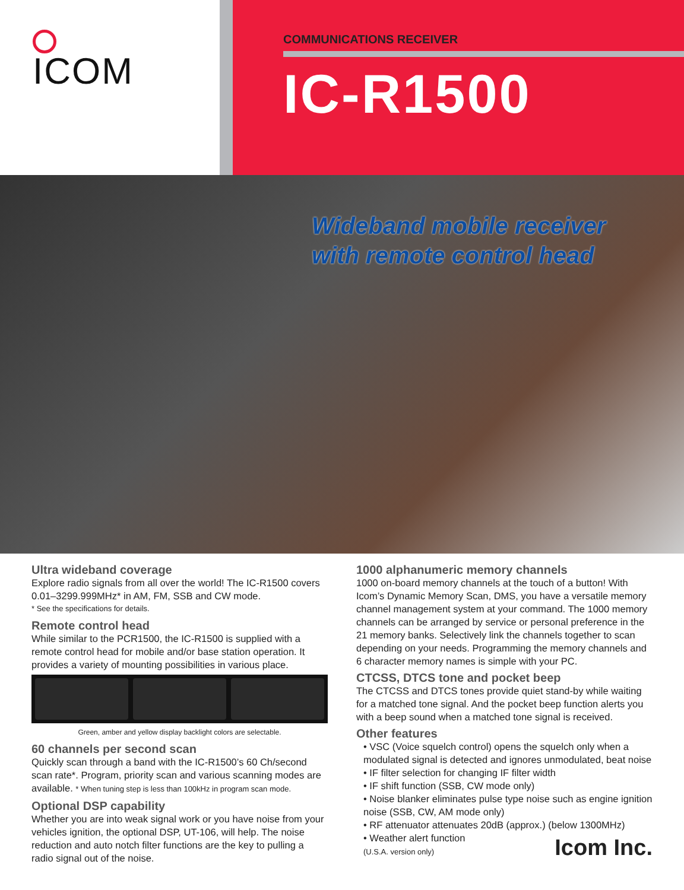ICOM
COMMUNICATIONS RECEIVER
IC-R1500
Wideband mobile receiver
with remote control head
Ultra wideband coverage
Explore radio signals from all over the world! The IC-R1500 covers 0.01–3299.999MHz* in AM, FM, SSB and CW mode.
* See the specifications for details.
Remote control head
While similar to the PCR1500, the IC-R1500 is supplied with a remote control head for mobile and/or base station operation. It provides a variety of mounting possibilities in various place.
Green, amber and yellow display backlight colors are selectable.
60 channels per second scan
Quickly scan through a band with the IC-R1500’s 60 Ch/second scan rate*. Program, priority scan and various scanning modes are available. * When tuning step is less than 100kHz in program scan mode.
Optional DSP capability
Whether you are into weak signal work or you have noise from your vehicles ignition, the optional DSP, UT-106, will help. The noise reduction and auto notch filter functions are the key to pulling a radio signal out of the noise.
1000 alphanumeric memory channels
1000 on-board memory channels at the touch of a button! With Icom’s Dynamic Memory Scan, DMS, you have a versatile memory channel management system at your command. The 1000 memory channels can be arranged by service or personal preference in the 21 memory banks. Selectively link the channels together to scan depending on your needs. Programming the memory channels and 6 character memory names is simple with your PC.
CTCSS, DTCS tone and pocket beep
The CTCSS and DTCS tones provide quiet stand-by while waiting for a matched tone signal. And the pocket beep function alerts you with a beep sound when a matched tone signal is received.
Other features
• VSC (Voice squelch control) opens the squelch only when a modulated signal is detected and ignores unmodulated, beat noise
• IF filter selection for changing IF filter width
• IF shift function (SSB, CW mode only)
• Noise blanker eliminates pulse type noise such as engine ignition noise (SSB, CW, AM mode only)
• RF attenuator attenuates 20dB (approx.) (below 1300MHz)
• Weather alert function
(U.S.A. version only)
Icom Inc.